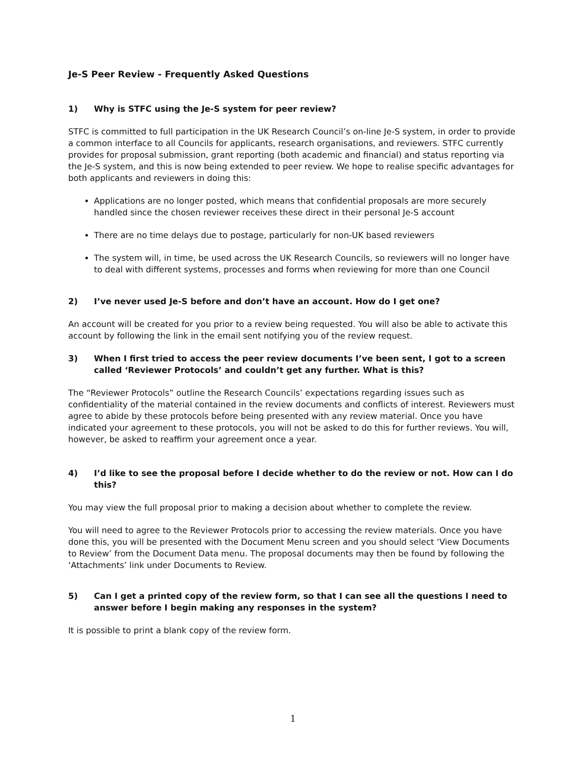Je-S Peer Review - Frequently Asked Questions
1) Why is STFC using the Je-S system for peer review?
STFC is committed to full participation in the UK Research Council’s on-line Je-S system, in order to provide a common interface to all Councils for applicants, research organisations, and reviewers. STFC currently provides for proposal submission, grant reporting (both academic and financial) and status reporting via the Je-S system, and this is now being extended to peer review. We hope to realise specific advantages for both applicants and reviewers in doing this:
Applications are no longer posted, which means that confidential proposals are more securely handled since the chosen reviewer receives these direct in their personal Je-S account
There are no time delays due to postage, particularly for non-UK based reviewers
The system will, in time, be used across the UK Research Councils, so reviewers will no longer have to deal with different systems, processes and forms when reviewing for more than one Council
2) I’ve never used Je-S before and don’t have an account. How do I get one?
An account will be created for you prior to a review being requested. You will also be able to activate this account by following the link in the email sent notifying you of the review request.
3) When I first tried to access the peer review documents I’ve been sent, I got to a screen called ‘Reviewer Protocols’ and couldn’t get any further. What is this?
The “Reviewer Protocols” outline the Research Councils’ expectations regarding issues such as confidentiality of the material contained in the review documents and conflicts of interest. Reviewers must agree to abide by these protocols before being presented with any review material. Once you have indicated your agreement to these protocols, you will not be asked to do this for further reviews. You will, however, be asked to reaffirm your agreement once a year.
4) I’d like to see the proposal before I decide whether to do the review or not. How can I do this?
You may view the full proposal prior to making a decision about whether to complete the review.
You will need to agree to the Reviewer Protocols prior to accessing the review materials. Once you have done this, you will be presented with the Document Menu screen and you should select ‘View Documents to Review’ from the Document Data menu. The proposal documents may then be found by following the ‘Attachments’ link under Documents to Review.
5) Can I get a printed copy of the review form, so that I can see all the questions I need to answer before I begin making any responses in the system?
It is possible to print a blank copy of the review form.
1